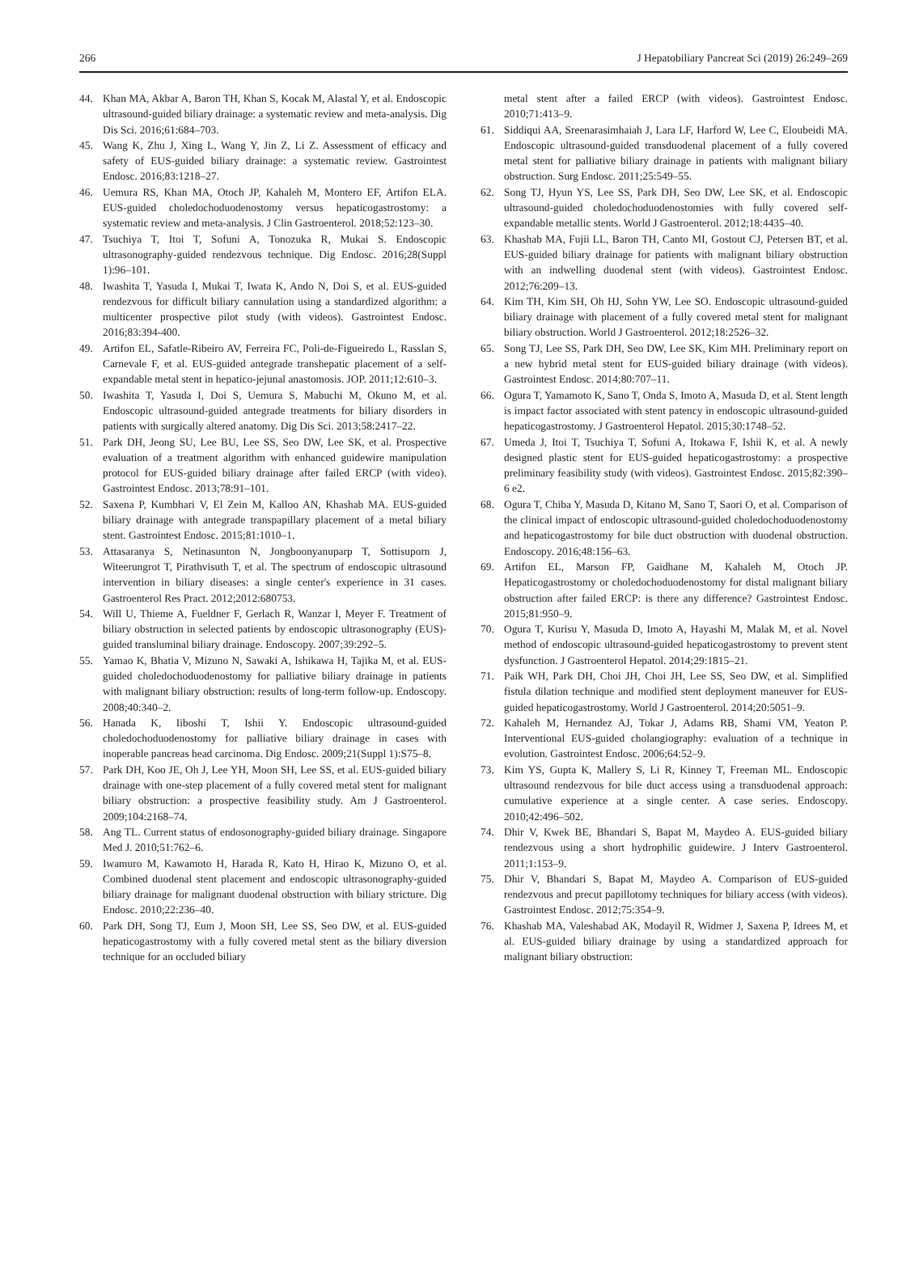266 J Hepatobiliary Pancreat Sci (2019) 26:249–269
44. Khan MA, Akbar A, Baron TH, Khan S, Kocak M, Alastal Y, et al. Endoscopic ultrasound-guided biliary drainage: a systematic review and meta-analysis. Dig Dis Sci. 2016;61:684–703.
45. Wang K, Zhu J, Xing L, Wang Y, Jin Z, Li Z. Assessment of efficacy and safety of EUS-guided biliary drainage: a systematic review. Gastrointest Endosc. 2016;83:1218–27.
46. Uemura RS, Khan MA, Otoch JP, Kahaleh M, Montero EF, Artifon ELA. EUS-guided choledochoduodenostomy versus hepaticogastrostomy: a systematic review and meta-analysis. J Clin Gastroenterol. 2018;52:123–30.
47. Tsuchiya T, Itoi T, Sofuni A, Tonozuka R, Mukai S. Endoscopic ultrasonography-guided rendezvous technique. Dig Endosc. 2016;28(Suppl 1):96–101.
48. Iwashita T, Yasuda I, Mukai T, Iwata K, Ando N, Doi S, et al. EUS-guided rendezvous for difficult biliary cannulation using a standardized algorithm: a multicenter prospective pilot study (with videos). Gastrointest Endosc. 2016;83:394-400.
49. Artifon EL, Safatle-Ribeiro AV, Ferreira FC, Poli-de-Figueiredo L, Rasslan S, Carnevale F, et al. EUS-guided antegrade transhepatic placement of a self-expandable metal stent in hepatico-jejunal anastomosis. JOP. 2011;12:610–3.
50. Iwashita T, Yasuda I, Doi S, Uemura S, Mabuchi M, Okuno M, et al. Endoscopic ultrasound-guided antegrade treatments for biliary disorders in patients with surgically altered anatomy. Dig Dis Sci. 2013;58:2417–22.
51. Park DH, Jeong SU, Lee BU, Lee SS, Seo DW, Lee SK, et al. Prospective evaluation of a treatment algorithm with enhanced guidewire manipulation protocol for EUS-guided biliary drainage after failed ERCP (with video). Gastrointest Endosc. 2013;78:91–101.
52. Saxena P, Kumbhari V, El Zein M, Kalloo AN, Khashab MA. EUS-guided biliary drainage with antegrade transpapillary placement of a metal biliary stent. Gastrointest Endosc. 2015;81:1010–1.
53. Attasaranya S, Netinasunton N, Jongboonyanuparp T, Sottisuporn J, Witeerungrot T, Pirathvisuth T, et al. The spectrum of endoscopic ultrasound intervention in biliary diseases: a single center's experience in 31 cases. Gastroenterol Res Pract. 2012;2012:680753.
54. Will U, Thieme A, Fueldner F, Gerlach R, Wanzar I, Meyer F. Treatment of biliary obstruction in selected patients by endoscopic ultrasonography (EUS)-guided transluminal biliary drainage. Endoscopy. 2007;39:292–5.
55. Yamao K, Bhatia V, Mizuno N, Sawaki A, Ishikawa H, Tajika M, et al. EUS-guided choledochoduodenostomy for palliative biliary drainage in patients with malignant biliary obstruction: results of long-term follow-up. Endoscopy. 2008;40:340–2.
56. Hanada K, Iiboshi T, Ishii Y. Endoscopic ultrasound-guided choledochoduodenostomy for palliative biliary drainage in cases with inoperable pancreas head carcinoma. Dig Endosc. 2009;21(Suppl 1):S75–8.
57. Park DH, Koo JE, Oh J, Lee YH, Moon SH, Lee SS, et al. EUS-guided biliary drainage with one-step placement of a fully covered metal stent for malignant biliary obstruction: a prospective feasibility study. Am J Gastroenterol. 2009;104:2168–74.
58. Ang TL. Current status of endosonography-guided biliary drainage. Singapore Med J. 2010;51:762–6.
59. Iwamuro M, Kawamoto H, Harada R, Kato H, Hirao K, Mizuno O, et al. Combined duodenal stent placement and endoscopic ultrasonography-guided biliary drainage for malignant duodenal obstruction with biliary stricture. Dig Endosc. 2010;22:236–40.
60. Park DH, Song TJ, Eum J, Moon SH, Lee SS, Seo DW, et al. EUS-guided hepaticogastrostomy with a fully covered metal stent as the biliary diversion technique for an occluded biliary
metal stent after a failed ERCP (with videos). Gastrointest Endosc. 2010;71:413–9.
61. Siddiqui AA, Sreenarasimhaiah J, Lara LF, Harford W, Lee C, Eloubeidi MA. Endoscopic ultrasound-guided transduodenal placement of a fully covered metal stent for palliative biliary drainage in patients with malignant biliary obstruction. Surg Endosc. 2011;25:549–55.
62. Song TJ, Hyun YS, Lee SS, Park DH, Seo DW, Lee SK, et al. Endoscopic ultrasound-guided choledochoduodenostomies with fully covered self-expandable metallic stents. World J Gastroenterol. 2012;18:4435–40.
63. Khashab MA, Fujii LL, Baron TH, Canto MI, Gostout CJ, Petersen BT, et al. EUS-guided biliary drainage for patients with malignant biliary obstruction with an indwelling duodenal stent (with videos). Gastrointest Endosc. 2012;76:209–13.
64. Kim TH, Kim SH, Oh HJ, Sohn YW, Lee SO. Endoscopic ultrasound-guided biliary drainage with placement of a fully covered metal stent for malignant biliary obstruction. World J Gastroenterol. 2012;18:2526–32.
65. Song TJ, Lee SS, Park DH, Seo DW, Lee SK, Kim MH. Preliminary report on a new hybrid metal stent for EUS-guided biliary drainage (with videos). Gastrointest Endosc. 2014;80:707–11.
66. Ogura T, Yamamoto K, Sano T, Onda S, Imoto A, Masuda D, et al. Stent length is impact factor associated with stent patency in endoscopic ultrasound-guided hepaticogastrostomy. J Gastroenterol Hepatol. 2015;30:1748–52.
67. Umeda J, Itoi T, Tsuchiya T, Sofuni A, Itokawa F, Ishii K, et al. A newly designed plastic stent for EUS-guided hepaticogastrostomy: a prospective preliminary feasibility study (with videos). Gastrointest Endosc. 2015;82:390–6 e2.
68. Ogura T, Chiba Y, Masuda D, Kitano M, Sano T, Saori O, et al. Comparison of the clinical impact of endoscopic ultrasound-guided choledochoduodenostomy and hepaticogastrostomy for bile duct obstruction with duodenal obstruction. Endoscopy. 2016;48:156–63.
69. Artifon EL, Marson FP, Gaidhane M, Kahaleh M, Otoch JP. Hepaticogastrostomy or choledochoduodenostomy for distal malignant biliary obstruction after failed ERCP: is there any difference? Gastrointest Endosc. 2015;81:950–9.
70. Ogura T, Kurisu Y, Masuda D, Imoto A, Hayashi M, Malak M, et al. Novel method of endoscopic ultrasound-guided hepaticogastrostomy to prevent stent dysfunction. J Gastroenterol Hepatol. 2014;29:1815–21.
71. Paik WH, Park DH, Choi JH, Choi JH, Lee SS, Seo DW, et al. Simplified fistula dilation technique and modified stent deployment maneuver for EUS-guided hepaticogastrostomy. World J Gastroenterol. 2014;20:5051–9.
72. Kahaleh M, Hernandez AJ, Tokar J, Adams RB, Shami VM, Yeaton P. Interventional EUS-guided cholangiography: evaluation of a technique in evolution. Gastrointest Endosc. 2006;64:52–9.
73. Kim YS, Gupta K, Mallery S, Li R, Kinney T, Freeman ML. Endoscopic ultrasound rendezvous for bile duct access using a transduodenal approach: cumulative experience at a single center. A case series. Endoscopy. 2010;42:496–502.
74. Dhir V, Kwek BE, Bhandari S, Bapat M, Maydeo A. EUS-guided biliary rendezvous using a short hydrophilic guidewire. J Interv Gastroenterol. 2011;1:153–9.
75. Dhir V, Bhandari S, Bapat M, Maydeo A. Comparison of EUS-guided rendezvous and precut papillotomy techniques for biliary access (with videos). Gastrointest Endosc. 2012;75:354–9.
76. Khashab MA, Valeshabad AK, Modayil R, Widmer J, Saxena P, Idrees M, et al. EUS-guided biliary drainage by using a standardized approach for malignant biliary obstruction: